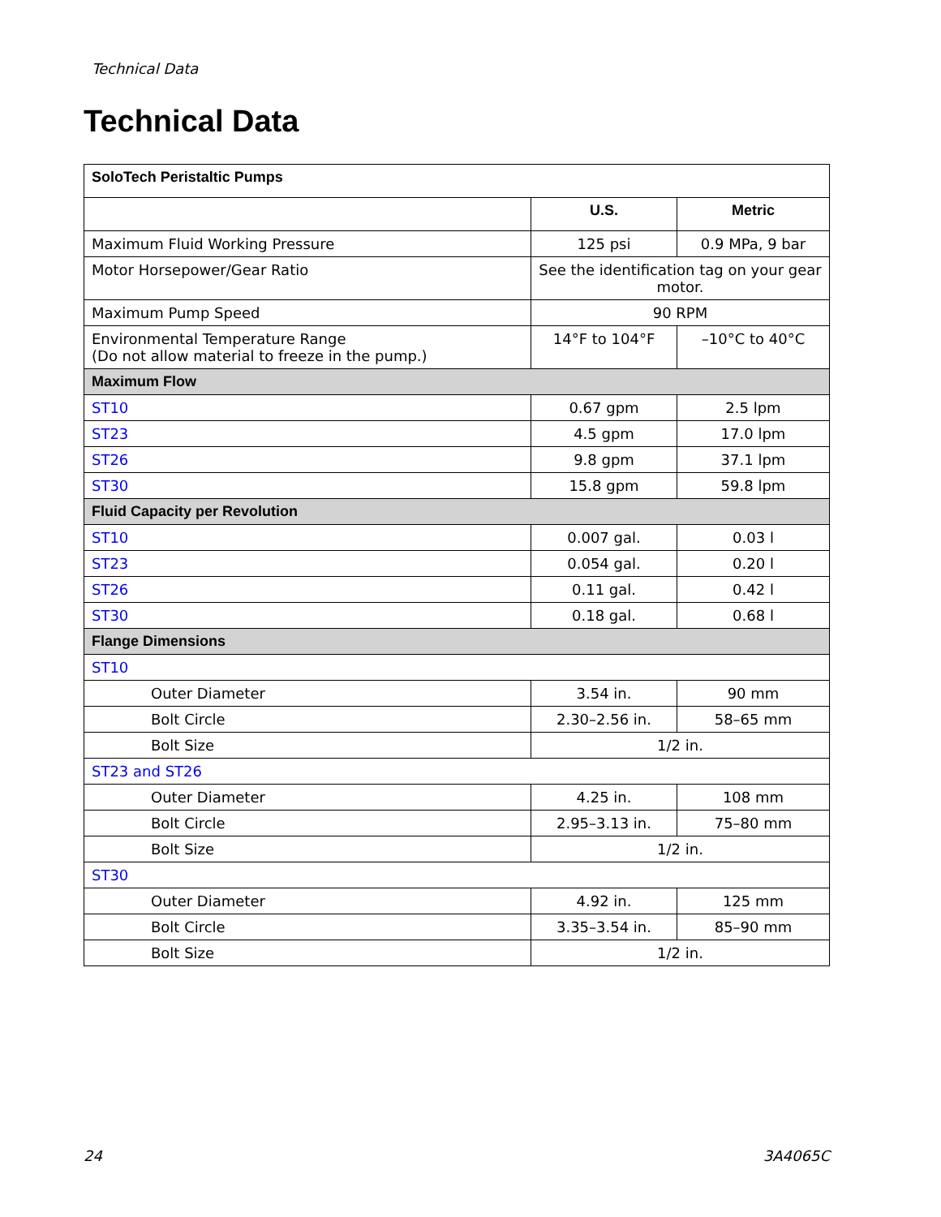Technical Data
Technical Data
| SoloTech Peristaltic Pumps | | |
| --- | --- | --- |
| | U.S. | Metric |
| Maximum Fluid Working Pressure | 125 psi | 0.9 MPa, 9 bar |
| Motor Horsepower/Gear Ratio | See the identification tag on your gear motor. | |
| Maximum Pump Speed | 90 RPM | |
| Environmental Temperature Range (Do not allow material to freeze in the pump.) | 14°F to 104°F | –10°C to 40°C |
| Maximum Flow | | |
| ST10 | 0.67 gpm | 2.5 lpm |
| ST23 | 4.5 gpm | 17.0 lpm |
| ST26 | 9.8 gpm | 37.1 lpm |
| ST30 | 15.8 gpm | 59.8 lpm |
| Fluid Capacity per Revolution | | |
| ST10 | 0.007 gal. | 0.03 l |
| ST23 | 0.054 gal. | 0.20 l |
| ST26 | 0.11 gal. | 0.42 l |
| ST30 | 0.18 gal. | 0.68 l |
| Flange Dimensions | | |
| ST10 | | |
| Outer Diameter | 3.54 in. | 90 mm |
| Bolt Circle | 2.30–2.56 in. | 58–65 mm |
| Bolt Size | 1/2 in. | |
| ST23 and ST26 | | |
| Outer Diameter | 4.25 in. | 108 mm |
| Bolt Circle | 2.95–3.13 in. | 75–80 mm |
| Bolt Size | 1/2 in. | |
| ST30 | | |
| Outer Diameter | 4.92 in. | 125 mm |
| Bolt Circle | 3.35–3.54 in. | 85–90 mm |
| Bolt Size | 1/2 in. | |
24 3A4065C